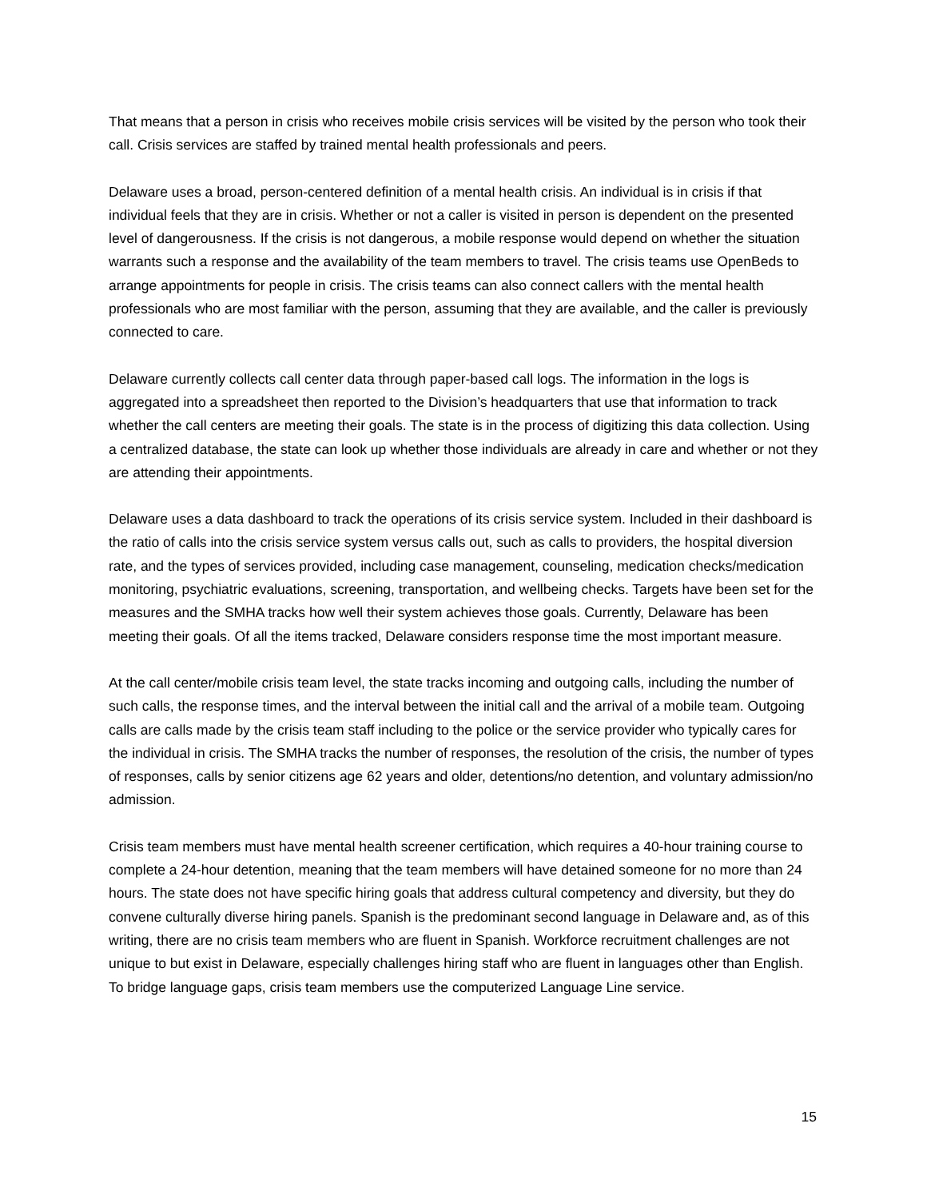That means that a person in crisis who receives mobile crisis services will be visited by the person who took their call. Crisis services are staffed by trained mental health professionals and peers.
Delaware uses a broad, person-centered definition of a mental health crisis. An individual is in crisis if that individual feels that they are in crisis. Whether or not a caller is visited in person is dependent on the presented level of dangerousness. If the crisis is not dangerous, a mobile response would depend on whether the situation warrants such a response and the availability of the team members to travel. The crisis teams use OpenBeds to arrange appointments for people in crisis. The crisis teams can also connect callers with the mental health professionals who are most familiar with the person, assuming that they are available, and the caller is previously connected to care.
Delaware currently collects call center data through paper-based call logs. The information in the logs is aggregated into a spreadsheet then reported to the Division’s headquarters that use that information to track whether the call centers are meeting their goals. The state is in the process of digitizing this data collection. Using a centralized database, the state can look up whether those individuals are already in care and whether or not they are attending their appointments.
Delaware uses a data dashboard to track the operations of its crisis service system. Included in their dashboard is the ratio of calls into the crisis service system versus calls out, such as calls to providers, the hospital diversion rate, and the types of services provided, including case management, counseling, medication checks/medication monitoring, psychiatric evaluations, screening, transportation, and wellbeing checks. Targets have been set for the measures and the SMHA tracks how well their system achieves those goals. Currently, Delaware has been meeting their goals. Of all the items tracked, Delaware considers response time the most important measure.
At the call center/mobile crisis team level, the state tracks incoming and outgoing calls, including the number of such calls, the response times, and the interval between the initial call and the arrival of a mobile team. Outgoing calls are calls made by the crisis team staff including to the police or the service provider who typically cares for the individual in crisis. The SMHA tracks the number of responses, the resolution of the crisis, the number of types of responses, calls by senior citizens age 62 years and older, detentions/no detention, and voluntary admission/no admission.
Crisis team members must have mental health screener certification, which requires a 40-hour training course to complete a 24-hour detention, meaning that the team members will have detained someone for no more than 24 hours. The state does not have specific hiring goals that address cultural competency and diversity, but they do convene culturally diverse hiring panels. Spanish is the predominant second language in Delaware and, as of this writing, there are no crisis team members who are fluent in Spanish. Workforce recruitment challenges are not unique to but exist in Delaware, especially challenges hiring staff who are fluent in languages other than English. To bridge language gaps, crisis team members use the computerized Language Line service.
15